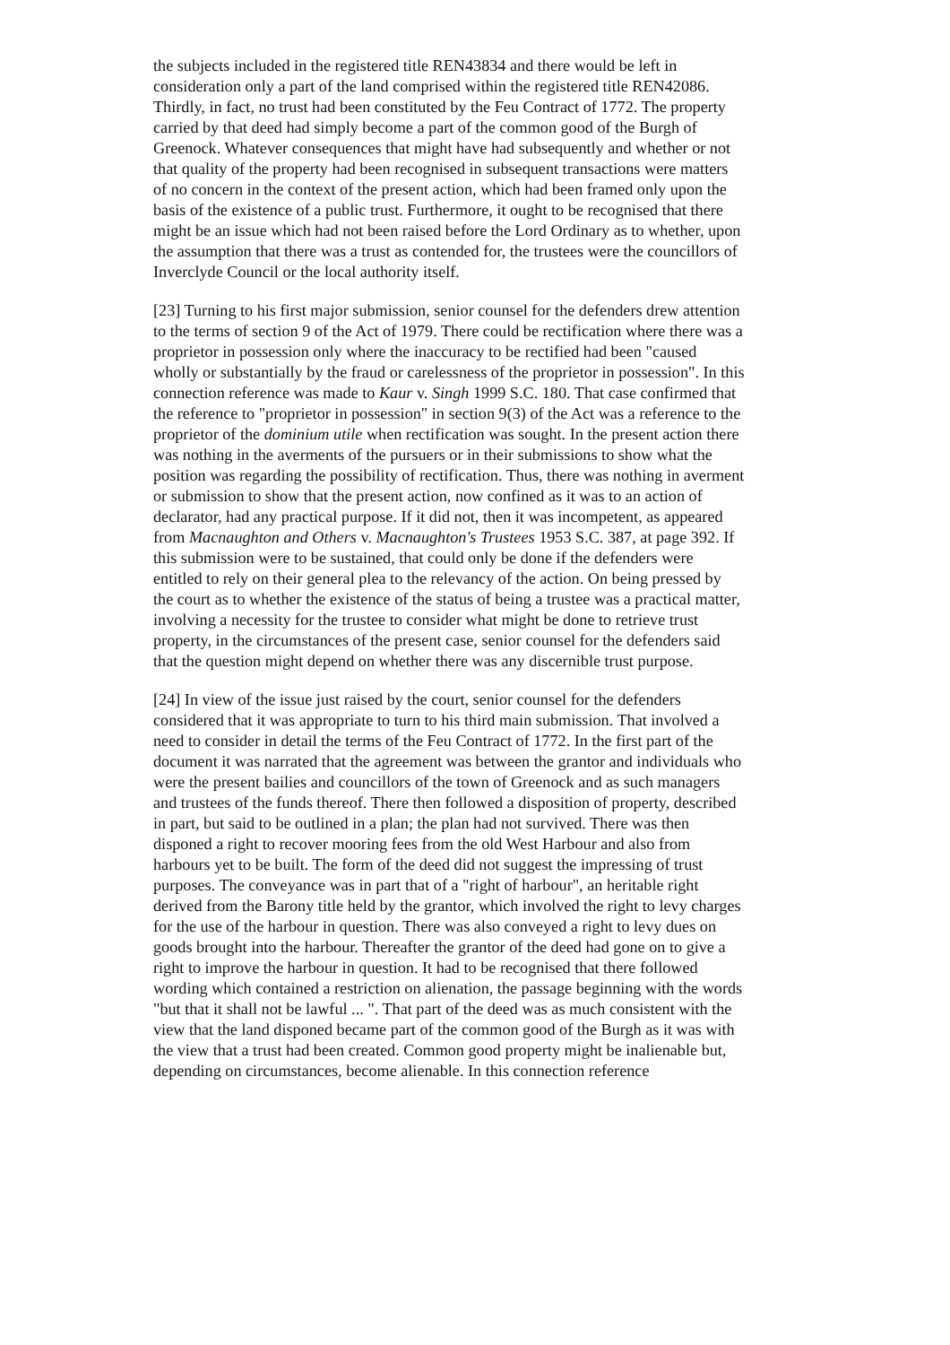the subjects included in the registered title REN43834 and there would be left in consideration only a part of the land comprised within the registered title REN42086. Thirdly, in fact, no trust had been constituted by the Feu Contract of 1772. The property carried by that deed had simply become a part of the common good of the Burgh of Greenock. Whatever consequences that might have had subsequently and whether or not that quality of the property had been recognised in subsequent transactions were matters of no concern in the context of the present action, which had been framed only upon the basis of the existence of a public trust. Furthermore, it ought to be recognised that there might be an issue which had not been raised before the Lord Ordinary as to whether, upon the assumption that there was a trust as contended for, the trustees were the councillors of Inverclyde Council or the local authority itself.
[23] Turning to his first major submission, senior counsel for the defenders drew attention to the terms of section 9 of the Act of 1979. There could be rectification where there was a proprietor in possession only where the inaccuracy to be rectified had been "caused wholly or substantially by the fraud or carelessness of the proprietor in possession". In this connection reference was made to Kaur v. Singh 1999 S.C. 180. That case confirmed that the reference to "proprietor in possession" in section 9(3) of the Act was a reference to the proprietor of the dominium utile when rectification was sought. In the present action there was nothing in the averments of the pursuers or in their submissions to show what the position was regarding the possibility of rectification. Thus, there was nothing in averment or submission to show that the present action, now confined as it was to an action of declarator, had any practical purpose. If it did not, then it was incompetent, as appeared from Macnaughton and Others v. Macnaughton's Trustees 1953 S.C. 387, at page 392. If this submission were to be sustained, that could only be done if the defenders were entitled to rely on their general plea to the relevancy of the action. On being pressed by the court as to whether the existence of the status of being a trustee was a practical matter, involving a necessity for the trustee to consider what might be done to retrieve trust property, in the circumstances of the present case, senior counsel for the defenders said that the question might depend on whether there was any discernible trust purpose.
[24] In view of the issue just raised by the court, senior counsel for the defenders considered that it was appropriate to turn to his third main submission. That involved a need to consider in detail the terms of the Feu Contract of 1772. In the first part of the document it was narrated that the agreement was between the grantor and individuals who were the present bailies and councillors of the town of Greenock and as such managers and trustees of the funds thereof. There then followed a disposition of property, described in part, but said to be outlined in a plan; the plan had not survived. There was then disponed a right to recover mooring fees from the old West Harbour and also from harbours yet to be built. The form of the deed did not suggest the impressing of trust purposes. The conveyance was in part that of a "right of harbour", an heritable right derived from the Barony title held by the grantor, which involved the right to levy charges for the use of the harbour in question. There was also conveyed a right to levy dues on goods brought into the harbour. Thereafter the grantor of the deed had gone on to give a right to improve the harbour in question. It had to be recognised that there followed wording which contained a restriction on alienation, the passage beginning with the words "but that it shall not be lawful ... ". That part of the deed was as much consistent with the view that the land disponed became part of the common good of the Burgh as it was with the view that a trust had been created. Common good property might be inalienable but, depending on circumstances, become alienable. In this connection reference